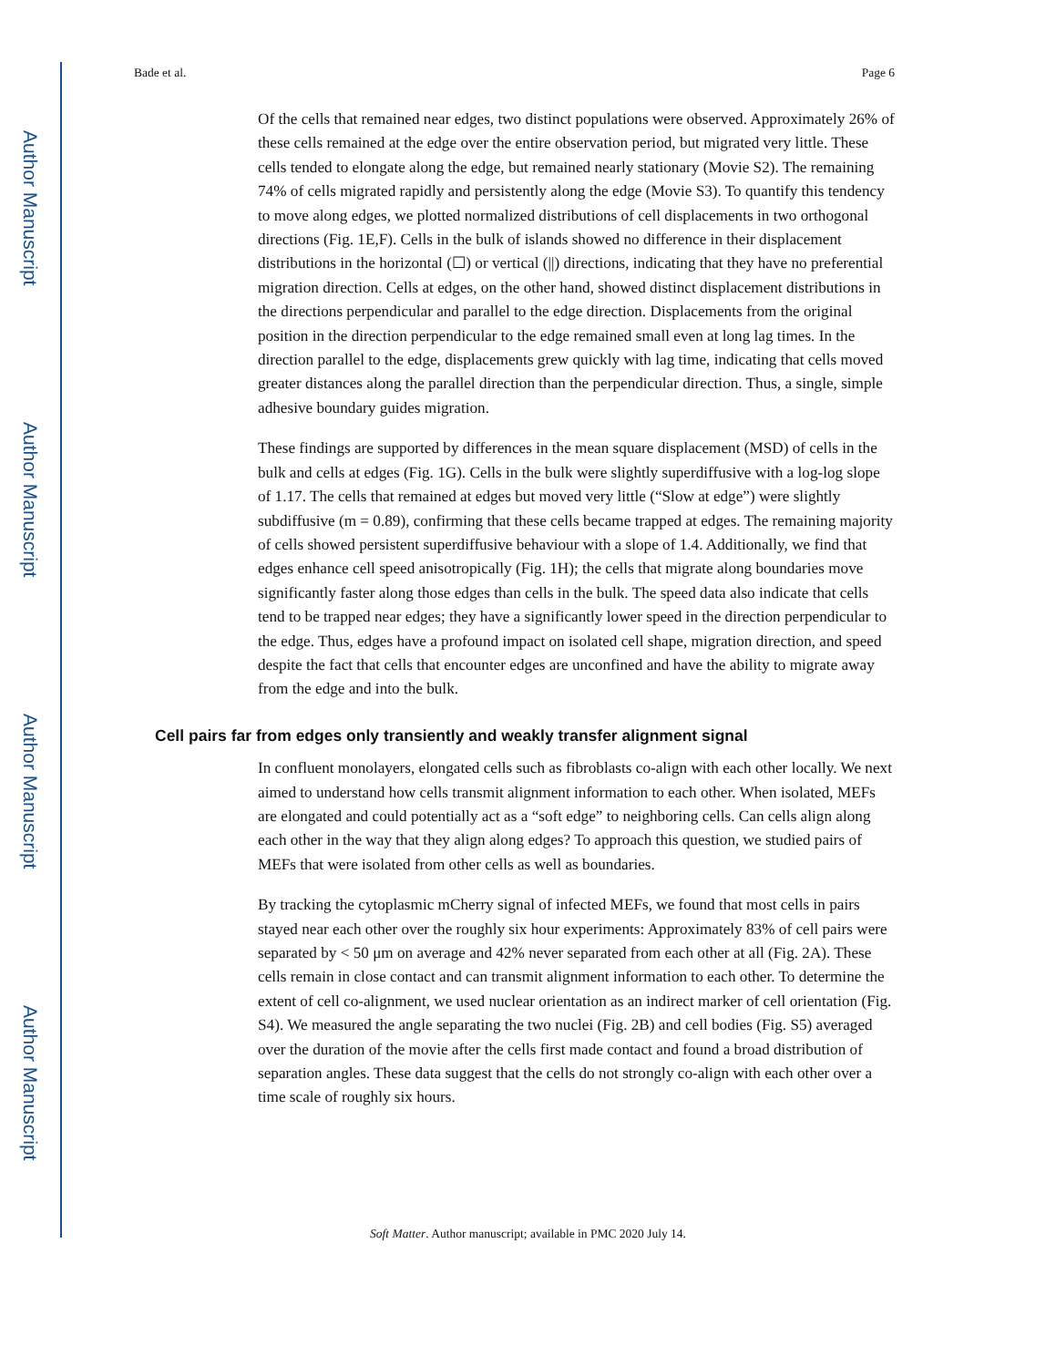Author Manuscript
Author Manuscript
Author Manuscript
Author Manuscript
Bade et al. Page 6
Of the cells that remained near edges, two distinct populations were observed. Approximately 26% of these cells remained at the edge over the entire observation period, but migrated very little. These cells tended to elongate along the edge, but remained nearly stationary (Movie S2). The remaining 74% of cells migrated rapidly and persistently along the edge (Movie S3). To quantify this tendency to move along edges, we plotted normalized distributions of cell displacements in two orthogonal directions (Fig. 1E,F). Cells in the bulk of islands showed no difference in their displacement distributions in the horizontal (☐) or vertical (||) directions, indicating that they have no preferential migration direction. Cells at edges, on the other hand, showed distinct displacement distributions in the directions perpendicular and parallel to the edge direction. Displacements from the original position in the direction perpendicular to the edge remained small even at long lag times. In the direction parallel to the edge, displacements grew quickly with lag time, indicating that cells moved greater distances along the parallel direction than the perpendicular direction. Thus, a single, simple adhesive boundary guides migration.
These findings are supported by differences in the mean square displacement (MSD) of cells in the bulk and cells at edges (Fig. 1G). Cells in the bulk were slightly superdiffusive with a log-log slope of 1.17. The cells that remained at edges but moved very little (“Slow at edge”) were slightly subdiffusive (m = 0.89), confirming that these cells became trapped at edges. The remaining majority of cells showed persistent superdiffusive behaviour with a slope of 1.4. Additionally, we find that edges enhance cell speed anisotropically (Fig. 1H); the cells that migrate along boundaries move significantly faster along those edges than cells in the bulk. The speed data also indicate that cells tend to be trapped near edges; they have a significantly lower speed in the direction perpendicular to the edge. Thus, edges have a profound impact on isolated cell shape, migration direction, and speed despite the fact that cells that encounter edges are unconfined and have the ability to migrate away from the edge and into the bulk.
Cell pairs far from edges only transiently and weakly transfer alignment signal
In confluent monolayers, elongated cells such as fibroblasts co-align with each other locally. We next aimed to understand how cells transmit alignment information to each other. When isolated, MEFs are elongated and could potentially act as a “soft edge” to neighboring cells. Can cells align along each other in the way that they align along edges? To approach this question, we studied pairs of MEFs that were isolated from other cells as well as boundaries.
By tracking the cytoplasmic mCherry signal of infected MEFs, we found that most cells in pairs stayed near each other over the roughly six hour experiments: Approximately 83% of cell pairs were separated by < 50 μm on average and 42% never separated from each other at all (Fig. 2A). These cells remain in close contact and can transmit alignment information to each other. To determine the extent of cell co-alignment, we used nuclear orientation as an indirect marker of cell orientation (Fig. S4). We measured the angle separating the two nuclei (Fig. 2B) and cell bodies (Fig. S5) averaged over the duration of the movie after the cells first made contact and found a broad distribution of separation angles. These data suggest that the cells do not strongly co-align with each other over a time scale of roughly six hours.
Soft Matter. Author manuscript; available in PMC 2020 July 14.